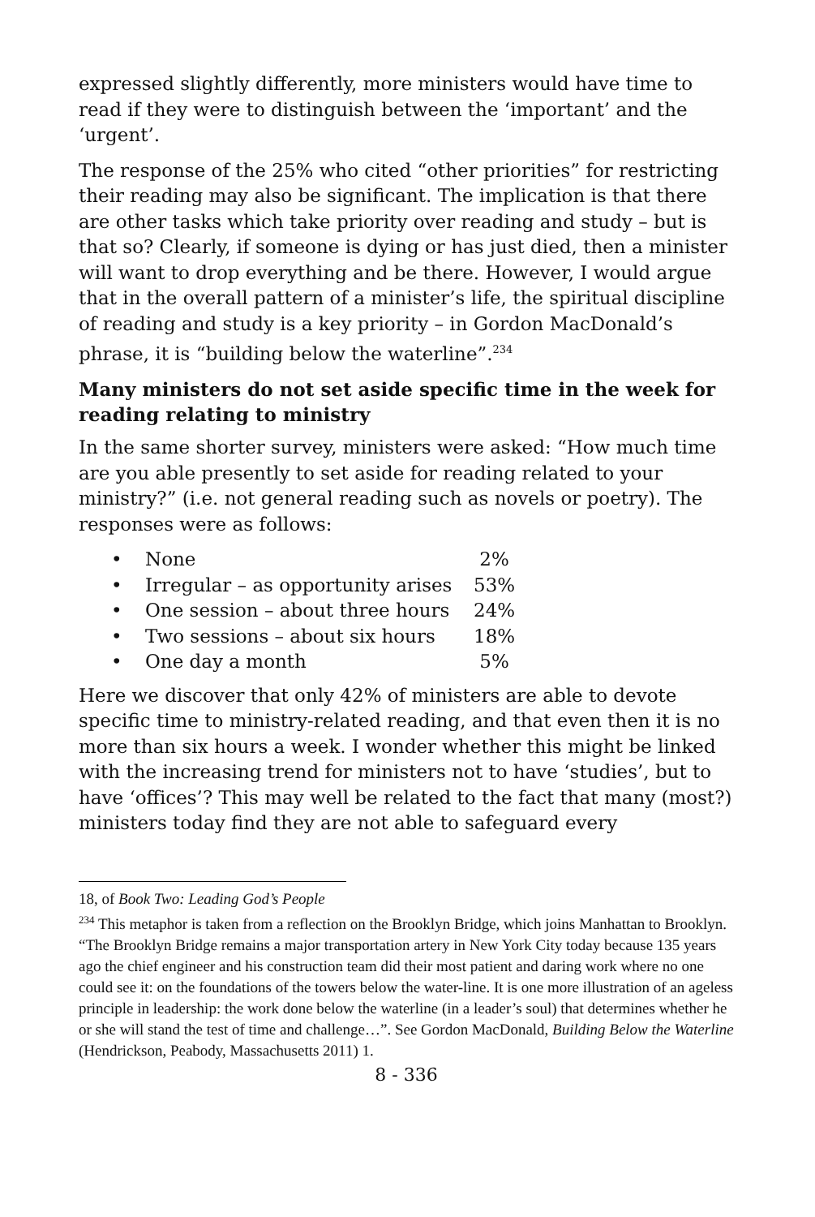expressed slightly differently, more ministers would have time to read if they were to distinguish between the ‘important’ and the ‘urgent’.
The response of the 25% who cited “other priorities” for restricting their reading may also be significant. The implication is that there are other tasks which take priority over reading and study – but is that so? Clearly, if someone is dying or has just died, then a minister will want to drop everything and be there. However, I would argue that in the overall pattern of a minister’s life, the spiritual discipline of reading and study is a key priority – in Gordon MacDonald’s phrase, it is “building below the waterline”.<sup>234</sup>
Many ministers do not set aside specific time in the week for reading relating to ministry
In the same shorter survey, ministers were asked: “How much time are you able presently to set aside for reading related to your ministry?” (i.e. not general reading such as novels or poetry). The responses were as follows:
• None 2%
• Irregular – as opportunity arises 53%
• One session – about three hours 24%
• Two sessions – about six hours 18%
• One day a month 5%
Here we discover that only 42% of ministers are able to devote specific time to ministry-related reading, and that even then it is no more than six hours a week. I wonder whether this might be linked with the increasing trend for ministers not to have ‘studies’, but to have ‘offices’? This may well be related to the fact that many (most?) ministers today find they are not able to safeguard every
18, of Book Two: Leading God’s People
<sup>234</sup> This metaphor is taken from a reflection on the Brooklyn Bridge, which joins Manhattan to Brooklyn. “The Brooklyn Bridge remains a major transportation artery in New York City today because 135 years ago the chief engineer and his construction team did their most patient and daring work where no one could see it: on the foundations of the towers below the water-line. It is one more illustration of an ageless principle in leadership: the work done below the waterline (in a leader’s soul) that determines whether he or she will stand the test of time and challenge…”. See Gordon MacDonald, Building Below the Waterline (Hendrickson, Peabody, Massachusetts 2011) 1.
8 - 336